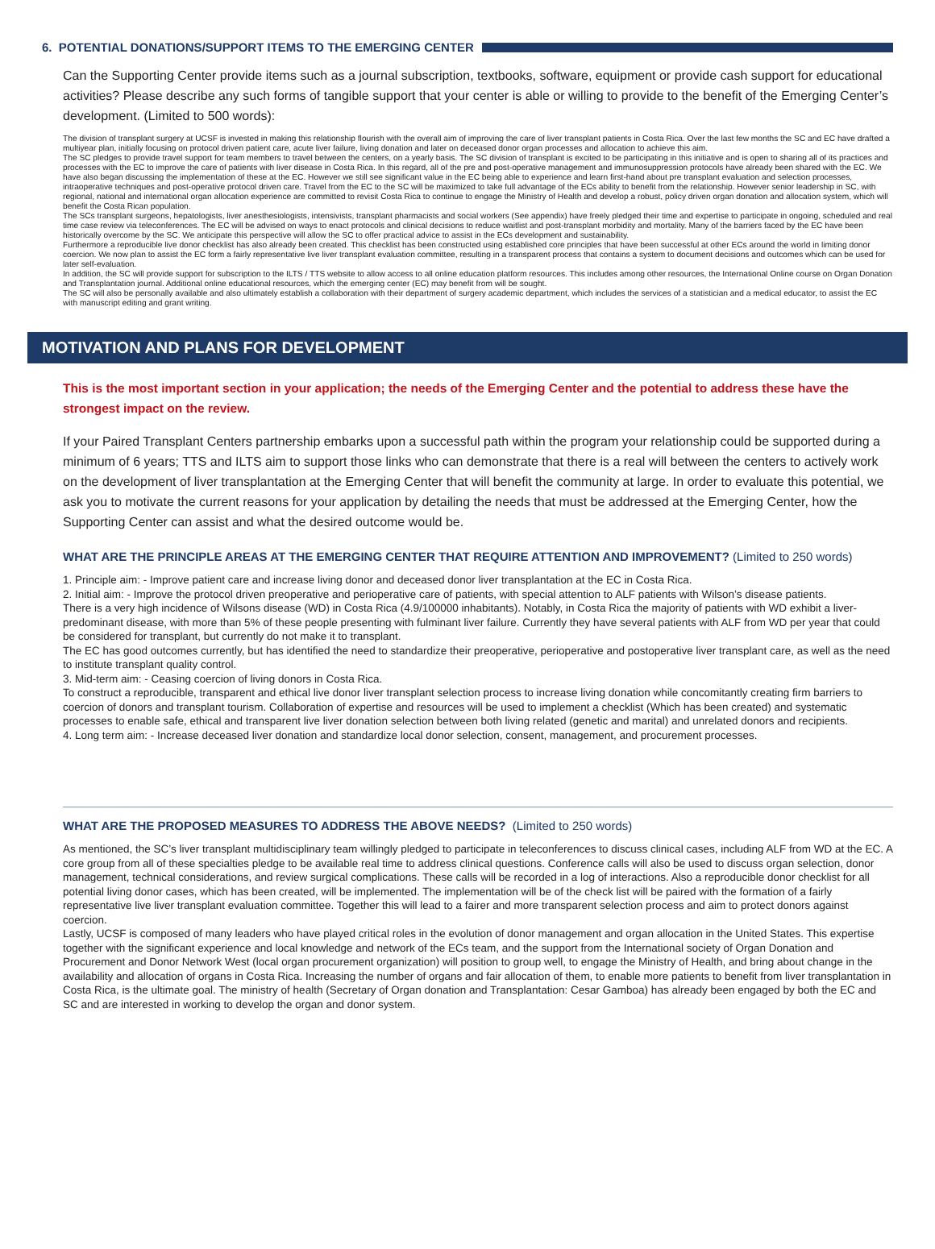6. POTENTIAL DONATIONS/SUPPORT ITEMS TO THE EMERGING CENTER
Can the Supporting Center provide items such as a journal subscription, textbooks, software, equipment or provide cash support for educational activities? Please describe any such forms of tangible support that your center is able or willing to provide to the benefit of the Emerging Center’s development. (Limited to 500 words):
The division of transplant surgery at UCSF is invested in making this relationship flourish with the overall aim of improving the care of liver transplant patients in Costa Rica. Over the last few months the SC and EC have drafted a multiyear plan, initially focusing on protocol driven patient care, acute liver failure, living donation and later on deceased donor organ processes and allocation to achieve this aim.
The SC pledges to provide travel support for team members to travel between the centers, on a yearly basis. The SC division of transplant is excited to be participating in this initiative and is open to sharing all of its practices and processes with the EC to improve the care of patients with liver disease in Costa Rica. In this regard, all of the pre and post-operative management and immunosuppression protocols have already been shared with the EC. We have also began discussing the implementation of these at the EC. However we still see significant value in the EC being able to experience and learn first-hand about pre transplant evaluation and selection processes, intraoperative techniques and post-operative protocol driven care. Travel from the EC to the SC will be maximized to take full advantage of the ECs ability to benefit from the relationship. However senior leadership in SC, with regional, national and international organ allocation experience are committed to revisit Costa Rica to continue to engage the Ministry of Health and develop a robust, policy driven organ donation and allocation system, which will benefit the Costa Rican population.
The SCs transplant surgeons, hepatologists, liver anesthesiologists, intensivists, transplant pharmacists and social workers (See appendix) have freely pledged their time and expertise to participate in ongoing, scheduled and real time case review via teleconferences. The EC will be advised on ways to enact protocols and clinical decisions to reduce waitlist and post-transplant morbidity and mortality. Many of the barriers faced by the EC have been historically overcome by the SC. We anticipate this perspective will allow the SC to offer practical advice to assist in the ECs development and sustainability.
Furthermore a reproducible live donor checklist has also already been created. This checklist has been constructed using established core principles that have been successful at other ECs around the world in limiting donor coercion. We now plan to assist the EC form a fairly representative live liver transplant evaluation committee, resulting in a transparent process that contains a system to document decisions and outcomes which can be used for later self-evaluation.
In addition, the SC will provide support for subscription to the ILTS / TTS website to allow access to all online education platform resources. This includes among other resources, the International Online course on Organ Donation and Transplantation journal. Additional online educational resources, which the emerging center (EC) may benefit from will be sought.
The SC will also be personally available and also ultimately establish a collaboration with their department of surgery academic department, which includes the services of a statistician and a medical educator, to assist the EC with manuscript editing and grant writing.
MOTIVATION AND PLANS FOR DEVELOPMENT
This is the most important section in your application; the needs of the Emerging Center and the potential to address these have the strongest impact on the review.
If your Paired Transplant Centers partnership embarks upon a successful path within the program your relationship could be supported during a minimum of 6 years; TTS and ILTS aim to support those links who can demonstrate that there is a real will between the centers to actively work on the development of liver transplantation at the Emerging Center that will benefit the community at large. In order to evaluate this potential, we ask you to motivate the current reasons for your application by detailing the needs that must be addressed at the Emerging Center, how the Supporting Center can assist and what the desired outcome would be.
WHAT ARE THE PRINCIPLE AREAS AT THE EMERGING CENTER THAT REQUIRE ATTENTION AND IMPROVEMENT? (Limited to 250 words)
1. Principle aim: - Improve patient care and increase living donor and deceased donor liver transplantation at the EC in Costa Rica.
2. Initial aim: - Improve the protocol driven preoperative and perioperative care of patients, with special attention to ALF patients with Wilson’s disease patients.
There is a very high incidence of Wilsons disease (WD) in Costa Rica (4.9/100000 inhabitants). Notably, in Costa Rica the majority of patients with WD exhibit a liver-predominant disease, with more than 5% of these people presenting with fulminant liver failure. Currently they have several patients with ALF from WD per year that could be considered for transplant, but currently do not make it to transplant.
The EC has good outcomes currently, but has identified the need to standardize their preoperative, perioperative and postoperative liver transplant care, as well as the need to institute transplant quality control.
3. Mid-term aim: - Ceasing coercion of living donors in Costa Rica.
To construct a reproducible, transparent and ethical live donor liver transplant selection process to increase living donation while concomitantly creating firm barriers to coercion of donors and transplant tourism. Collaboration of expertise and resources will be used to implement a checklist (Which has been created) and systematic processes to enable safe, ethical and transparent live liver donation selection between both living related (genetic and marital) and unrelated donors and recipients.
4. Long term aim: - Increase deceased liver donation and standardize local donor selection, consent, management, and procurement processes.
WHAT ARE THE PROPOSED MEASURES TO ADDRESS THE ABOVE NEEDS? (Limited to 250 words)
As mentioned, the SC’s liver transplant multidisciplinary team willingly pledged to participate in teleconferences to discuss clinical cases, including ALF from WD at the EC. A core group from all of these specialties pledge to be available real time to address clinical questions. Conference calls will also be used to discuss organ selection, donor management, technical considerations, and review surgical complications. These calls will be recorded in a log of interactions. Also a reproducible donor checklist for all potential living donor cases, which has been created, will be implemented. The implementation will be of the check list will be paired with the formation of a fairly representative live liver transplant evaluation committee. Together this will lead to a fairer and more transparent selection process and aim to protect donors against coercion.
Lastly, UCSF is composed of many leaders who have played critical roles in the evolution of donor management and organ allocation in the United States. This expertise together with the significant experience and local knowledge and network of the ECs team, and the support from the International society of Organ Donation and Procurement and Donor Network West (local organ procurement organization) will position to group well, to engage the Ministry of Health, and bring about change in the availability and allocation of organs in Costa Rica. Increasing the number of organs and fair allocation of them, to enable more patients to benefit from liver transplantation in Costa Rica, is the ultimate goal. The ministry of health (Secretary of Organ donation and Transplantation: Cesar Gamboa) has already been engaged by both the EC and SC and are interested in working to develop the organ and donor system.